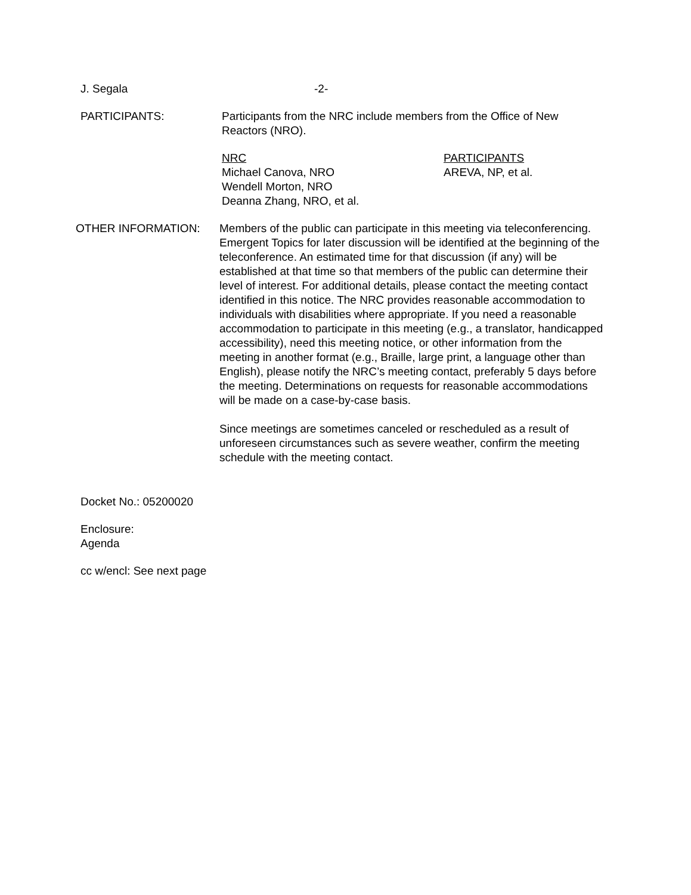J. Segala -2-
PARTICIPANTS: Participants from the NRC include members from the Office of New Reactors (NRO).
NRC
Michael Canova, NRO
Wendell Morton, NRO
Deanna Zhang, NRO, et al.
PARTICIPANTS
AREVA, NP, et al.
OTHER INFORMATION: Members of the public can participate in this meeting via teleconferencing. Emergent Topics for later discussion will be identified at the beginning of the teleconference. An estimated time for that discussion (if any) will be established at that time so that members of the public can determine their level of interest. For additional details, please contact the meeting contact identified in this notice. The NRC provides reasonable accommodation to individuals with disabilities where appropriate. If you need a reasonable accommodation to participate in this meeting (e.g., a translator, handicapped accessibility), need this meeting notice, or other information from the meeting in another format (e.g., Braille, large print, a language other than English), please notify the NRC’s meeting contact, preferably 5 days before the meeting. Determinations on requests for reasonable accommodations will be made on a case-by-case basis.
Since meetings are sometimes canceled or rescheduled as a result of unforeseen circumstances such as severe weather, confirm the meeting schedule with the meeting contact.
Docket No.: 05200020
Enclosure:
Agenda
cc w/encl: See next page